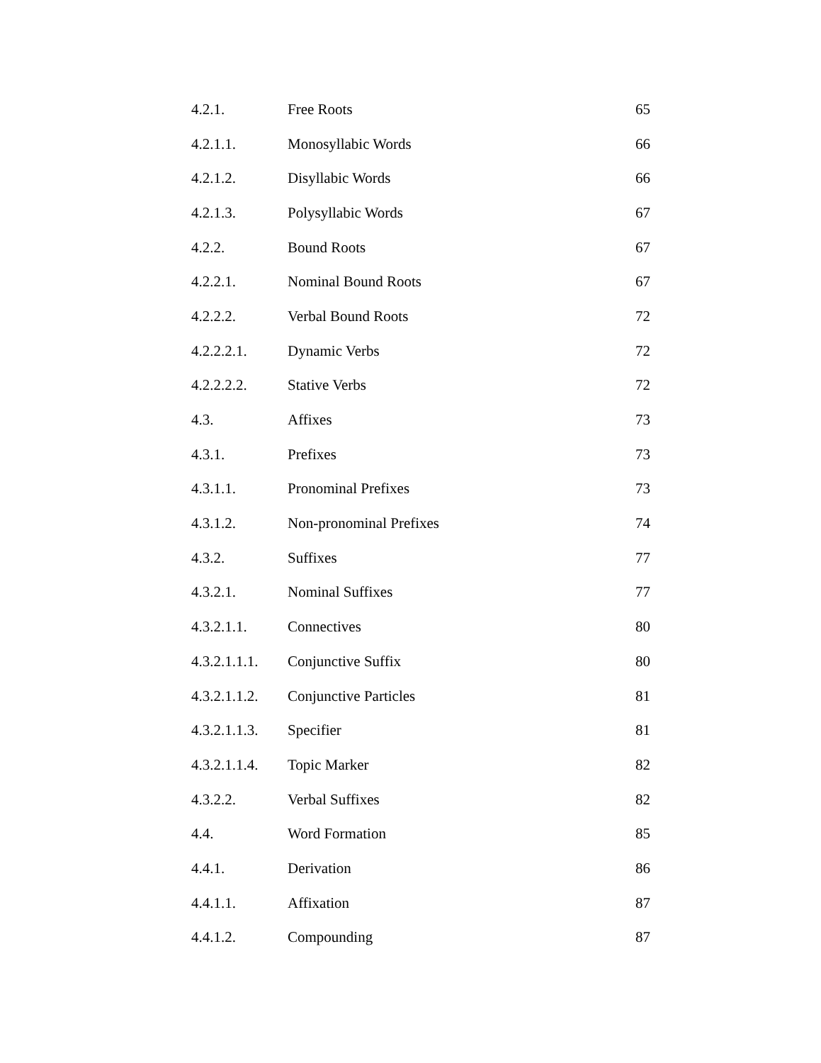| 4.2.1. | Free Roots | 65 |
| 4.2.1.1. | Monosyllabic Words | 66 |
| 4.2.1.2. | Disyllabic Words | 66 |
| 4.2.1.3. | Polysyllabic Words | 67 |
| 4.2.2. | Bound Roots | 67 |
| 4.2.2.1. | Nominal Bound Roots | 67 |
| 4.2.2.2. | Verbal Bound Roots | 72 |
| 4.2.2.2.1. | Dynamic Verbs | 72 |
| 4.2.2.2.2. | Stative Verbs | 72 |
| 4.3. | Affixes | 73 |
| 4.3.1. | Prefixes | 73 |
| 4.3.1.1. | Pronominal Prefixes | 73 |
| 4.3.1.2. | Non-pronominal Prefixes | 74 |
| 4.3.2. | Suffixes | 77 |
| 4.3.2.1. | Nominal Suffixes | 77 |
| 4.3.2.1.1. | Connectives | 80 |
| 4.3.2.1.1.1. | Conjunctive Suffix | 80 |
| 4.3.2.1.1.2. | Conjunctive Particles | 81 |
| 4.3.2.1.1.3. | Specifier | 81 |
| 4.3.2.1.1.4. | Topic Marker | 82 |
| 4.3.2.2. | Verbal Suffixes | 82 |
| 4.4. | Word Formation | 85 |
| 4.4.1. | Derivation | 86 |
| 4.4.1.1. | Affixation | 87 |
| 4.4.1.2. | Compounding | 87 |